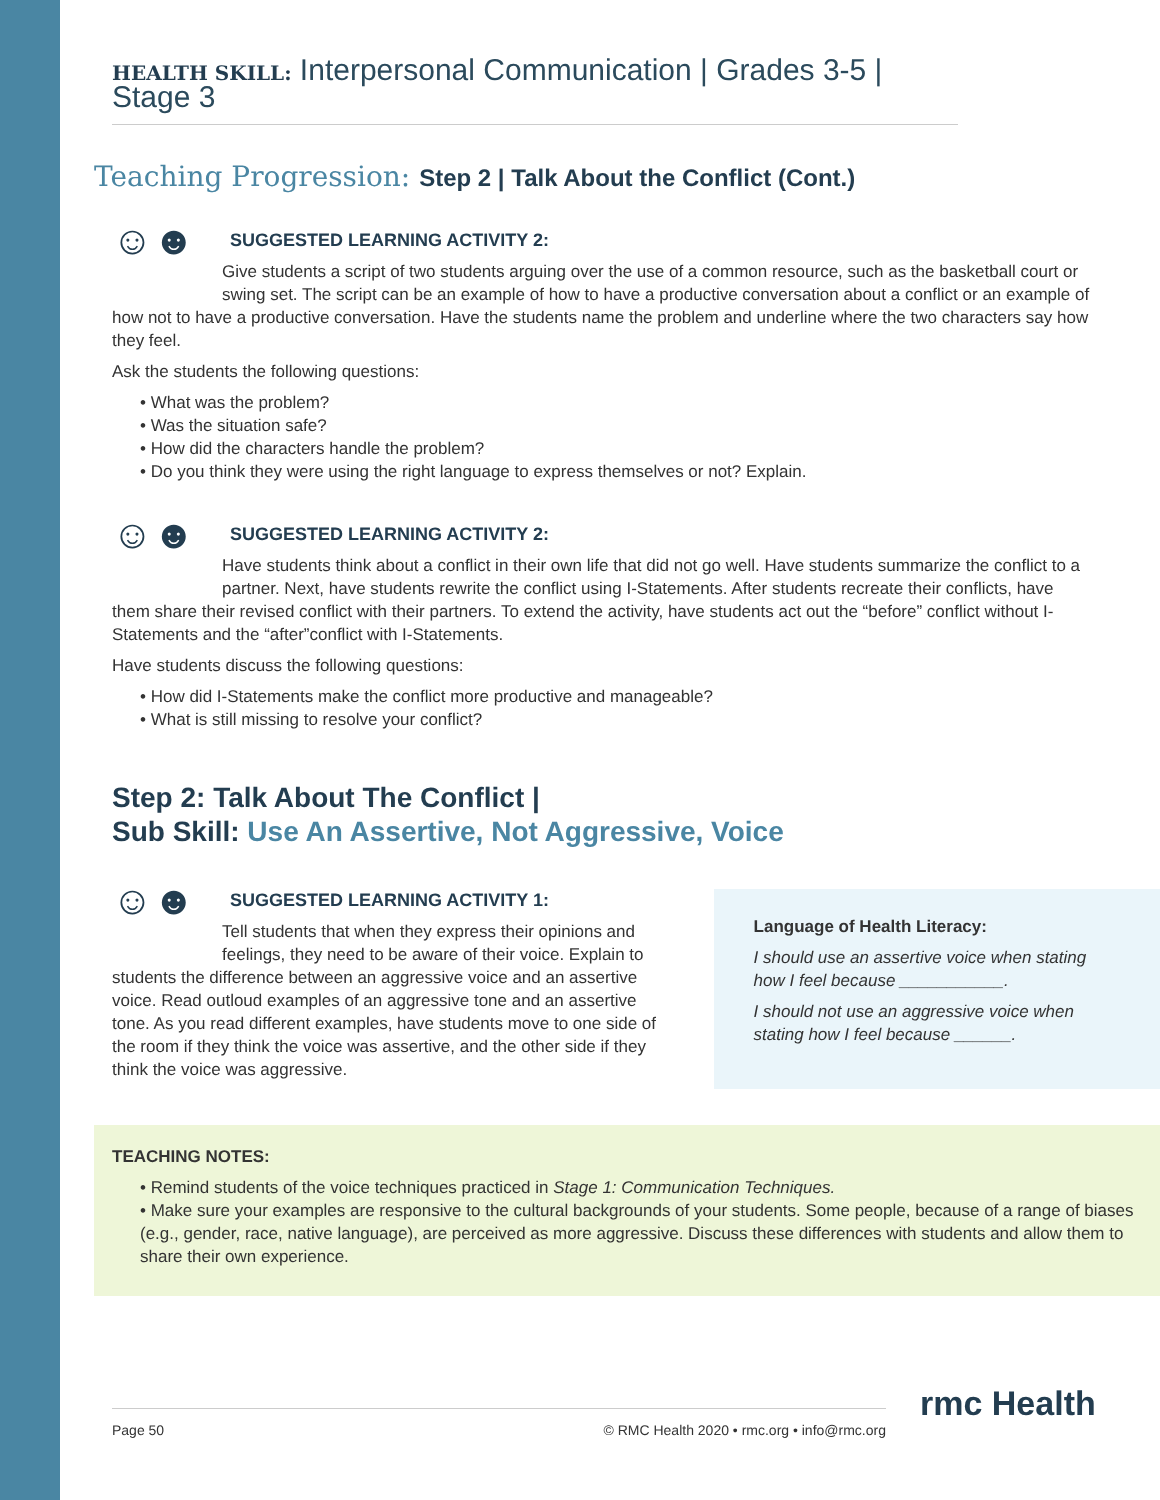HEALTH SKILL: Interpersonal Communication | Grades 3-5 | Stage 3
Teaching Progression: Step 2 | Talk About the Conflict (Cont.)
☺☻
SUGGESTED LEARNING ACTIVITY 2:
Give students a script of two students arguing over the use of a common resource, such as the basketball court or swing set. The script can be an example of how to have a productive conversation about a conflict or an example of how not to have a productive conversation. Have the students name the problem and underline where the two characters say how they feel.
Ask the students the following questions:
• What was the problem?
• Was the situation safe?
• How did the characters handle the problem?
• Do you think they were using the right language to express themselves or not? Explain.
☺☻
SUGGESTED LEARNING ACTIVITY 2:
Have students think about a conflict in their own life that did not go well. Have students summarize the conflict to a partner. Next, have students rewrite the conflict using I-Statements. After students recreate their conflicts, have them share their revised conflict with their partners. To extend the activity, have students act out the “before” conflict without I-Statements and the “after”conflict with I-Statements.
Have students discuss the following questions:
• How did I-Statements make the conflict more productive and manageable?
• What is still missing to resolve your conflict?
Step 2: Talk About The Conflict |
Sub Skill: Use An Assertive, Not Aggressive, Voice
☺☻
SUGGESTED LEARNING ACTIVITY 1:
Tell students that when they express their opinions and feelings, they need to be aware of their voice. Explain to students the difference between an aggressive voice and an assertive voice. Read outloud examples of an aggressive tone and an assertive tone. As you read different examples, have students move to one side of the room if they think the voice was assertive, and the other side if they think the voice was aggressive.
Language of Health Literacy:
I should use an assertive voice when stating how I feel because ___________.
I should not use an aggressive voice when stating how I feel because ______.
TEACHING NOTES:
• Remind students of the voice techniques practiced in Stage 1: Communication Techniques.
• Make sure your examples are responsive to the cultural backgrounds of your students. Some people, because of a range of biases (e.g., gender, race, native language), are perceived as more aggressive. Discuss these differences with students and allow them to share their own experience.
Page 50 © RMC Health 2020 • rmc.org • info@rmc.org rmc Health